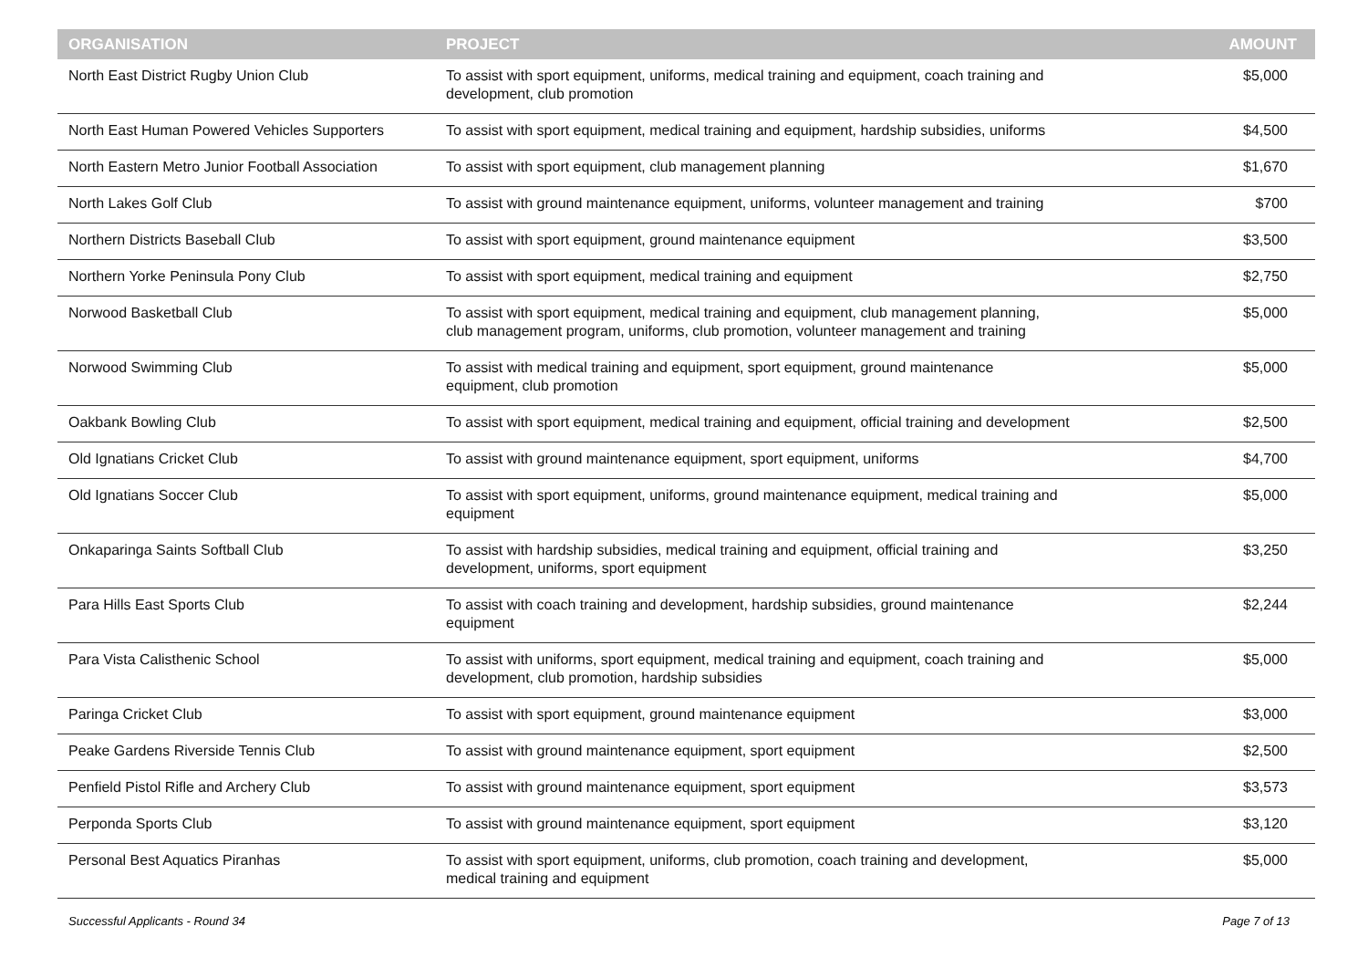| ORGANISATION | PROJECT | AMOUNT |
| --- | --- | --- |
| North East District Rugby Union Club | To assist with sport equipment, uniforms, medical training and equipment, coach training and development, club promotion | $5,000 |
| North East Human Powered Vehicles Supporters | To assist with sport equipment, medical training and equipment, hardship subsidies, uniforms | $4,500 |
| North Eastern Metro Junior Football Association | To assist with sport equipment, club management planning | $1,670 |
| North Lakes Golf Club | To assist with ground maintenance equipment, uniforms, volunteer management and training | $700 |
| Northern Districts Baseball Club | To assist with sport equipment, ground maintenance equipment | $3,500 |
| Northern Yorke Peninsula Pony Club | To assist with sport equipment, medical training and equipment | $2,750 |
| Norwood Basketball Club | To assist with sport equipment, medical training and equipment, club management planning, club management program, uniforms, club promotion, volunteer management and training | $5,000 |
| Norwood Swimming Club | To assist with medical training and equipment, sport equipment, ground maintenance equipment, club promotion | $5,000 |
| Oakbank Bowling Club | To assist with sport equipment, medical training and equipment, official training and development | $2,500 |
| Old Ignatians Cricket Club | To assist with ground maintenance equipment, sport equipment, uniforms | $4,700 |
| Old Ignatians Soccer Club | To assist with sport equipment, uniforms, ground maintenance equipment, medical training and equipment | $5,000 |
| Onkaparinga Saints Softball Club | To assist with hardship subsidies, medical training and equipment, official training and development, uniforms, sport equipment | $3,250 |
| Para Hills East Sports Club | To assist with coach training and development, hardship subsidies, ground maintenance equipment | $2,244 |
| Para Vista Calisthenic School | To assist with uniforms, sport equipment, medical training and equipment, coach training and development, club promotion, hardship subsidies | $5,000 |
| Paringa Cricket Club | To assist with sport equipment, ground maintenance equipment | $3,000 |
| Peake Gardens Riverside Tennis Club | To assist with ground maintenance equipment, sport equipment | $2,500 |
| Penfield Pistol Rifle and Archery Club | To assist with ground maintenance equipment, sport equipment | $3,573 |
| Perponda Sports Club | To assist with ground maintenance equipment, sport equipment | $3,120 |
| Personal Best Aquatics Piranhas | To assist with sport equipment, uniforms, club promotion, coach training and development, medical training and equipment | $5,000 |
Successful Applicants - Round 34 Page 7 of 13